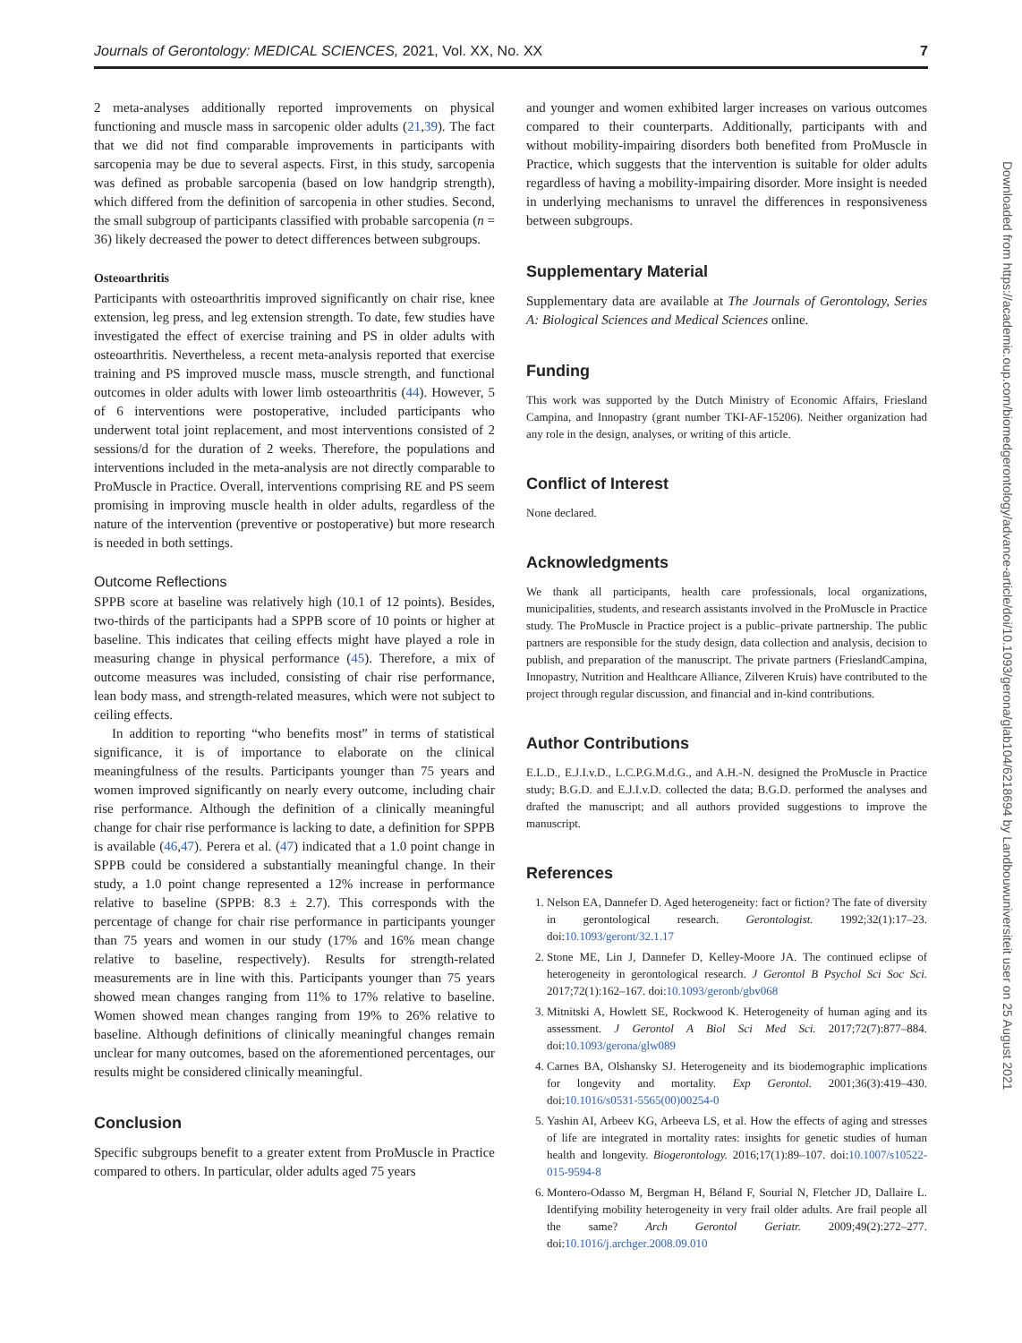Journals of Gerontology: MEDICAL SCIENCES, 2021, Vol. XX, No. XX 7
2 meta-analyses additionally reported improvements on physical functioning and muscle mass in sarcopenic older adults (21,39). The fact that we did not find comparable improvements in participants with sarcopenia may be due to several aspects. First, in this study, sarcopenia was defined as probable sarcopenia (based on low handgrip strength), which differed from the definition of sarcopenia in other studies. Second, the small subgroup of participants classified with probable sarcopenia (n = 36) likely decreased the power to detect differences between subgroups.
Osteoarthritis
Participants with osteoarthritis improved significantly on chair rise, knee extension, leg press, and leg extension strength. To date, few studies have investigated the effect of exercise training and PS in older adults with osteoarthritis. Nevertheless, a recent meta-analysis reported that exercise training and PS improved muscle mass, muscle strength, and functional outcomes in older adults with lower limb osteoarthritis (44). However, 5 of 6 interventions were postoperative, included participants who underwent total joint replacement, and most interventions consisted of 2 sessions/d for the duration of 2 weeks. Therefore, the populations and interventions included in the meta-analysis are not directly comparable to ProMuscle in Practice. Overall, interventions comprising RE and PS seem promising in improving muscle health in older adults, regardless of the nature of the intervention (preventive or postoperative) but more research is needed in both settings.
Outcome Reflections
SPPB score at baseline was relatively high (10.1 of 12 points). Besides, two-thirds of the participants had a SPPB score of 10 points or higher at baseline. This indicates that ceiling effects might have played a role in measuring change in physical performance (45). Therefore, a mix of outcome measures was included, consisting of chair rise performance, lean body mass, and strength-related measures, which were not subject to ceiling effects.
In addition to reporting “who benefits most” in terms of statistical significance, it is of importance to elaborate on the clinical meaningfulness of the results. Participants younger than 75 years and women improved significantly on nearly every outcome, including chair rise performance. Although the definition of a clinically meaningful change for chair rise performance is lacking to date, a definition for SPPB is available (46,47). Perera et al. (47) indicated that a 1.0 point change in SPPB could be considered a substantially meaningful change. In their study, a 1.0 point change represented a 12% increase in performance relative to baseline (SPPB: 8.3 ± 2.7). This corresponds with the percentage of change for chair rise performance in participants younger than 75 years and women in our study (17% and 16% mean change relative to baseline, respectively). Results for strength-related measurements are in line with this. Participants younger than 75 years showed mean changes ranging from 11% to 17% relative to baseline. Women showed mean changes ranging from 19% to 26% relative to baseline. Although definitions of clinically meaningful changes remain unclear for many outcomes, based on the aforementioned percentages, our results might be considered clinically meaningful.
Conclusion
Specific subgroups benefit to a greater extent from ProMuscle in Practice compared to others. In particular, older adults aged 75 years
and younger and women exhibited larger increases on various outcomes compared to their counterparts. Additionally, participants with and without mobility-impairing disorders both benefited from ProMuscle in Practice, which suggests that the intervention is suitable for older adults regardless of having a mobility-impairing disorder. More insight is needed in underlying mechanisms to unravel the differences in responsiveness between subgroups.
Supplementary Material
Supplementary data are available at The Journals of Gerontology, Series A: Biological Sciences and Medical Sciences online.
Funding
This work was supported by the Dutch Ministry of Economic Affairs, Friesland Campina, and Innopastry (grant number TKI-AF-15206). Neither organization had any role in the design, analyses, or writing of this article.
Conflict of Interest
None declared.
Acknowledgments
We thank all participants, health care professionals, local organizations, municipalities, students, and research assistants involved in the ProMuscle in Practice study. The ProMuscle in Practice project is a public–private partnership. The public partners are responsible for the study design, data collection and analysis, decision to publish, and preparation of the manuscript. The private partners (FrieslandCampina, Innopastry, Nutrition and Healthcare Alliance, Zilveren Kruis) have contributed to the project through regular discussion, and financial and in-kind contributions.
Author Contributions
E.L.D., E.J.I.v.D., L.C.P.G.M.d.G., and A.H.-N. designed the ProMuscle in Practice study; B.G.D. and E.J.I.v.D. collected the data; B.G.D. performed the analyses and drafted the manuscript; and all authors provided suggestions to improve the manuscript.
References
1. Nelson EA, Dannefer D. Aged heterogeneity: fact or fiction? The fate of diversity in gerontological research. Gerontologist. 1992;32(1):17–23. doi:10.1093/geront/32.1.17
2. Stone ME, Lin J, Dannefer D, Kelley-Moore JA. The continued eclipse of heterogeneity in gerontological research. J Gerontol B Psychol Sci Soc Sci. 2017;72(1):162–167. doi:10.1093/geronb/gbv068
3. Mitnitski A, Howlett SE, Rockwood K. Heterogeneity of human aging and its assessment. J Gerontol A Biol Sci Med Sci. 2017;72(7):877–884. doi:10.1093/gerona/glw089
4. Carnes BA, Olshansky SJ. Heterogeneity and its biodemographic implications for longevity and mortality. Exp Gerontol. 2001;36(3):419–430. doi:10.1016/s0531-5565(00)00254-0
5. Yashin AI, Arbeev KG, Arbeeva LS, et al. How the effects of aging and stresses of life are integrated in mortality rates: insights for genetic studies of human health and longevity. Biogerontology. 2016;17(1):89–107. doi:10.1007/s10522-015-9594-8
6. Montero-Odasso M, Bergman H, Béland F, Sourial N, Fletcher JD, Dallaire L. Identifying mobility heterogeneity in very frail older adults. Are frail people all the same? Arch Gerontol Geriatr. 2009;49(2):272–277. doi:10.1016/j.archger.2008.09.010
Downloaded from https://academic.oup.com/biomedgerontology/advance-article/doi/10.1093/gerona/glab104/6218694 by Landbouwuniversiteit user on 25 August 2021